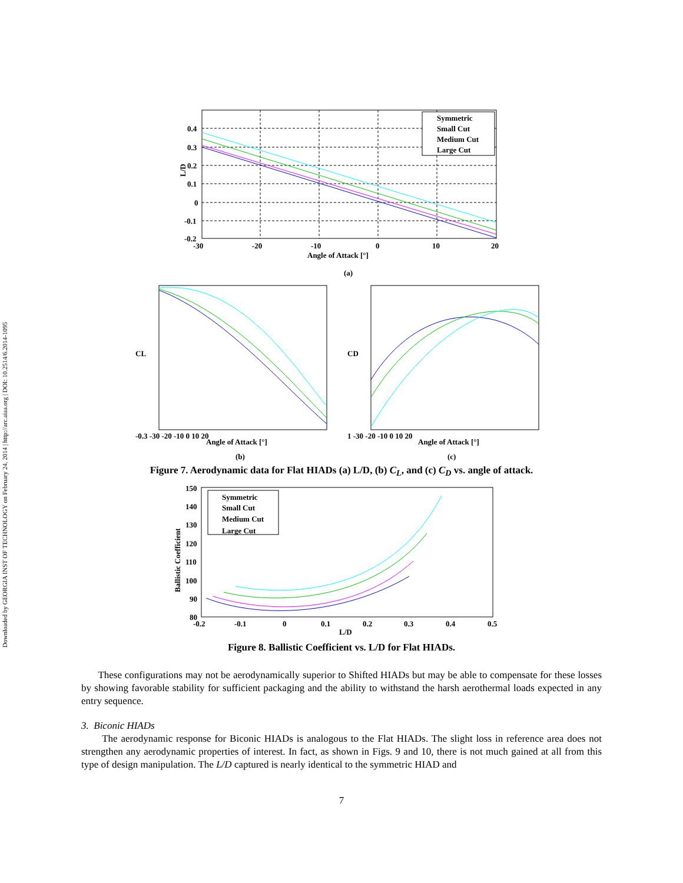Downloaded by GEORGIA INST OF TECHNOLOGY on February 24, 2014 | http://arc.aiaa.org | DOI: 10.2514/6.2014-1095
Symmetric
Small Cut
Medium Cut
Large Cut
0.4
0.3
0.2
0.1
0
-0.1
-0.2
-30
-20
-10
0
10
20
Angle of Attack [°]
L/D
(a)
-0.3 -30 -20 -10 0 10 20
Angle of Attack [°]
CL
(b)
1 -30 -20 -10 0 10 20
Angle of Attack [°]
CD
(c)
Figure 7. Aerodynamic data for Flat HIADs (a) L/D, (b) C<sub>L</sub>, and (c) C<sub>D</sub> vs. angle of attack.
Symmetric
Small Cut
Medium Cut
Large Cut
150
140
130
120
110
100
90
80
-0.2
-0.1
0
0.1
0.2
0.3
0.4
0.5
L/D
Ballistic Coefficient
Figure 8. Ballistic Coefficient vs. L/D for Flat HIADs.
These configurations may not be aerodynamically superior to Shifted HIADs but may be able to compensate for these losses by showing favorable stability for sufficient packaging and the ability to withstand the harsh aerothermal loads expected in any entry sequence.
3. Biconic HIADs
The aerodynamic response for Biconic HIADs is analogous to the Flat HIADs. The slight loss in reference area does not strengthen any aerodynamic properties of interest. In fact, as shown in Figs. 9 and 10, there is not much gained at all from this type of design manipulation. The L/D captured is nearly identical to the symmetric HIAD and
7